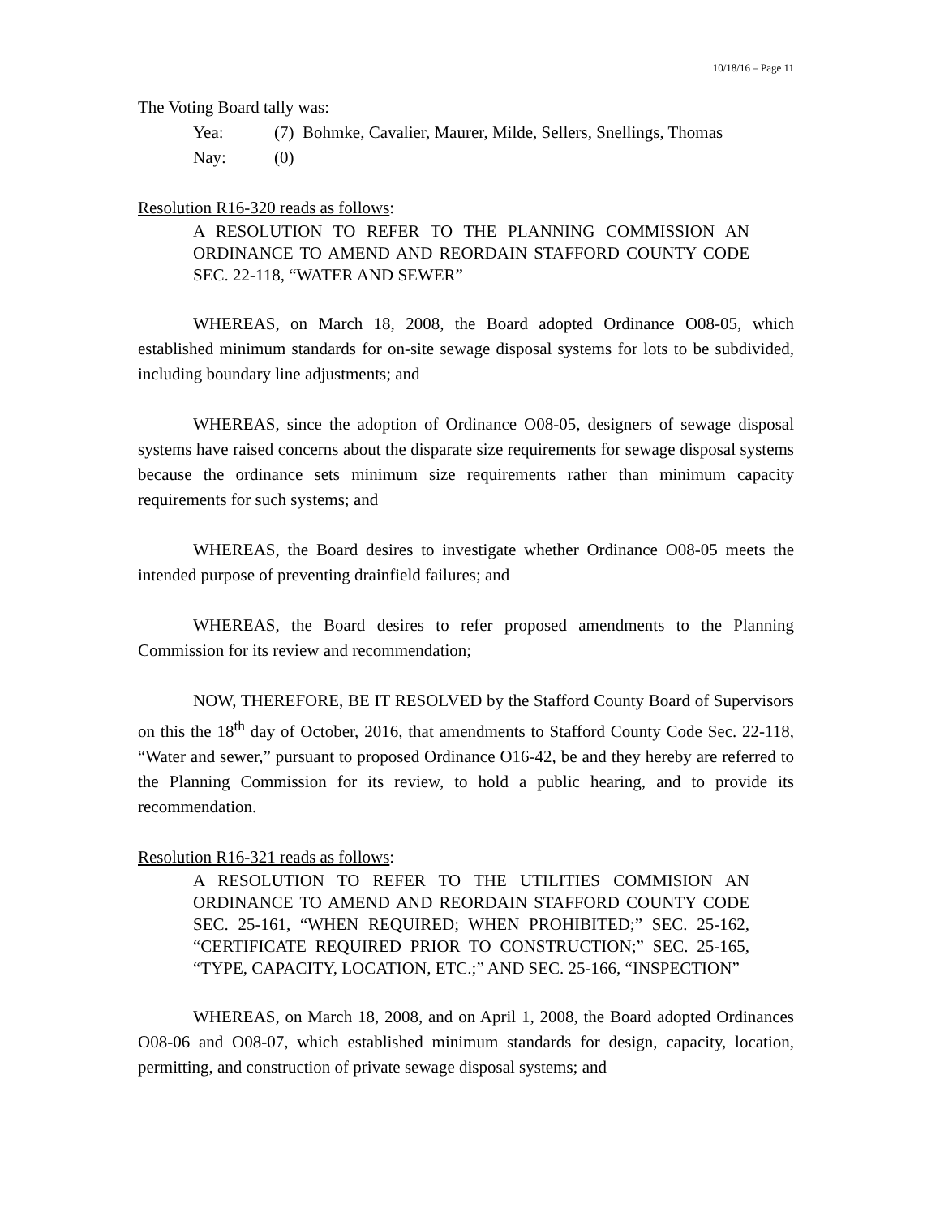10/18/16 – Page 11
The Voting Board tally was:
Yea: (7) Bohmke, Cavalier, Maurer, Milde, Sellers, Snellings, Thomas
Nay: (0)
Resolution R16-320 reads as follows:
A RESOLUTION TO REFER TO THE PLANNING COMMISSION AN ORDINANCE TO AMEND AND REORDAIN STAFFORD COUNTY CODE SEC. 22-118, “WATER AND SEWER”
WHEREAS, on March 18, 2008, the Board adopted Ordinance O08-05, which established minimum standards for on-site sewage disposal systems for lots to be subdivided, including boundary line adjustments; and
WHEREAS, since the adoption of Ordinance O08-05, designers of sewage disposal systems have raised concerns about the disparate size requirements for sewage disposal systems because the ordinance sets minimum size requirements rather than minimum capacity requirements for such systems; and
WHEREAS, the Board desires to investigate whether Ordinance O08-05 meets the intended purpose of preventing drainfield failures; and
WHEREAS, the Board desires to refer proposed amendments to the Planning Commission for its review and recommendation;
NOW, THEREFORE, BE IT RESOLVED by the Stafford County Board of Supervisors on this the 18<sup>th</sup> day of October, 2016, that amendments to Stafford County Code Sec. 22-118, “Water and sewer,” pursuant to proposed Ordinance O16-42, be and they hereby are referred to the Planning Commission for its review, to hold a public hearing, and to provide its recommendation.
Resolution R16-321 reads as follows:
A RESOLUTION TO REFER TO THE UTILITIES COMMISION AN ORDINANCE TO AMEND AND REORDAIN STAFFORD COUNTY CODE SEC. 25-161, “WHEN REQUIRED; WHEN PROHIBITED;” SEC. 25-162, “CERTIFICATE REQUIRED PRIOR TO CONSTRUCTION;” SEC. 25-165, “TYPE, CAPACITY, LOCATION, ETC.;” AND SEC. 25-166, “INSPECTION”
WHEREAS, on March 18, 2008, and on April 1, 2008, the Board adopted Ordinances O08-06 and O08-07, which established minimum standards for design, capacity, location, permitting, and construction of private sewage disposal systems; and